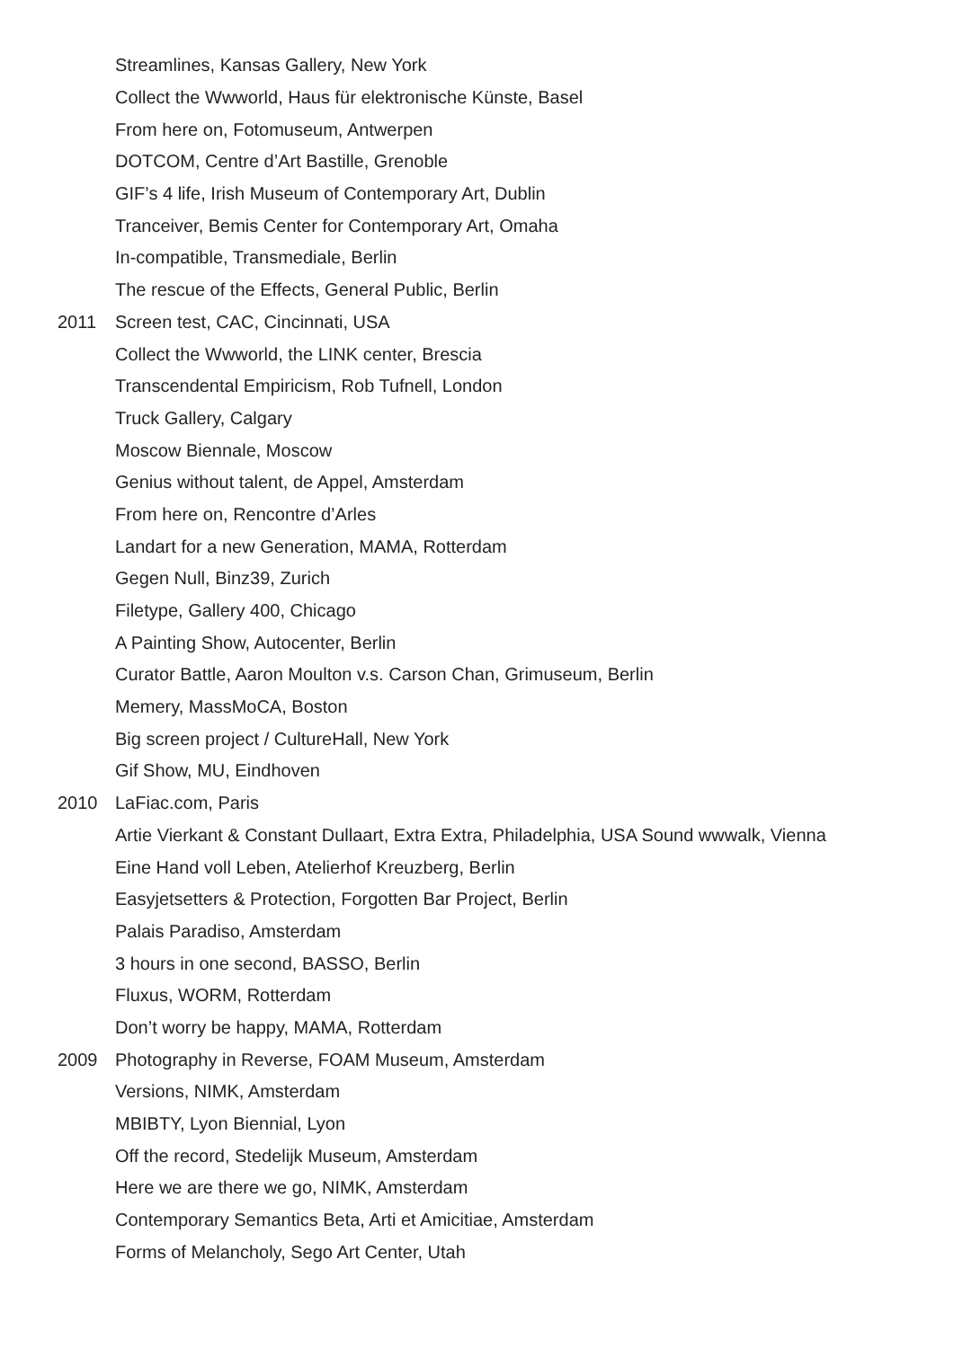Streamlines, Kansas Gallery, New York
Collect the Wwworld, Haus für elektronische Künste, Basel
From here on, Fotomuseum, Antwerpen
DOTCOM, Centre d’Art Bastille, Grenoble
GIF’s 4 life, Irish Museum of Contemporary Art, Dublin
Tranceiver, Bemis Center for Contemporary Art, Omaha
In-compatible, Transmediale, Berlin
The rescue of the Effects, General Public, Berlin
2011 Screen test, CAC, Cincinnati, USA
Collect the Wwworld, the LINK center, Brescia
Transcendental Empiricism, Rob Tufnell, London
Truck Gallery, Calgary
Moscow Biennale, Moscow
Genius without talent, de Appel, Amsterdam
From here on, Rencontre d’Arles
Landart for a new Generation, MAMA, Rotterdam
Gegen Null, Binz39, Zurich
Filetype, Gallery 400, Chicago
A Painting Show, Autocenter, Berlin
Curator Battle, Aaron Moulton v.s. Carson Chan, Grimuseum, Berlin
Memery, MassMoCA, Boston
Big screen project / CultureHall, New York
Gif Show, MU, Eindhoven
2010 LaFiac.com, Paris
Artie Vierkant & Constant Dullaart, Extra Extra, Philadelphia, USA Sound wwwalk, Vienna
Eine Hand voll Leben, Atelierhof Kreuzberg, Berlin
Easyjetsetters & Protection, Forgotten Bar Project, Berlin
Palais Paradiso, Amsterdam
3 hours in one second, BASSO, Berlin
Fluxus, WORM, Rotterdam
Don’t worry be happy, MAMA, Rotterdam
2009 Photography in Reverse, FOAM Museum, Amsterdam
Versions, NIMK, Amsterdam
MBIBTY, Lyon Biennial, Lyon
Off the record, Stedelijk Museum, Amsterdam
Here we are there we go, NIMK, Amsterdam
Contemporary Semantics Beta, Arti et Amicitiae, Amsterdam
Forms of Melancholy, Sego Art Center, Utah